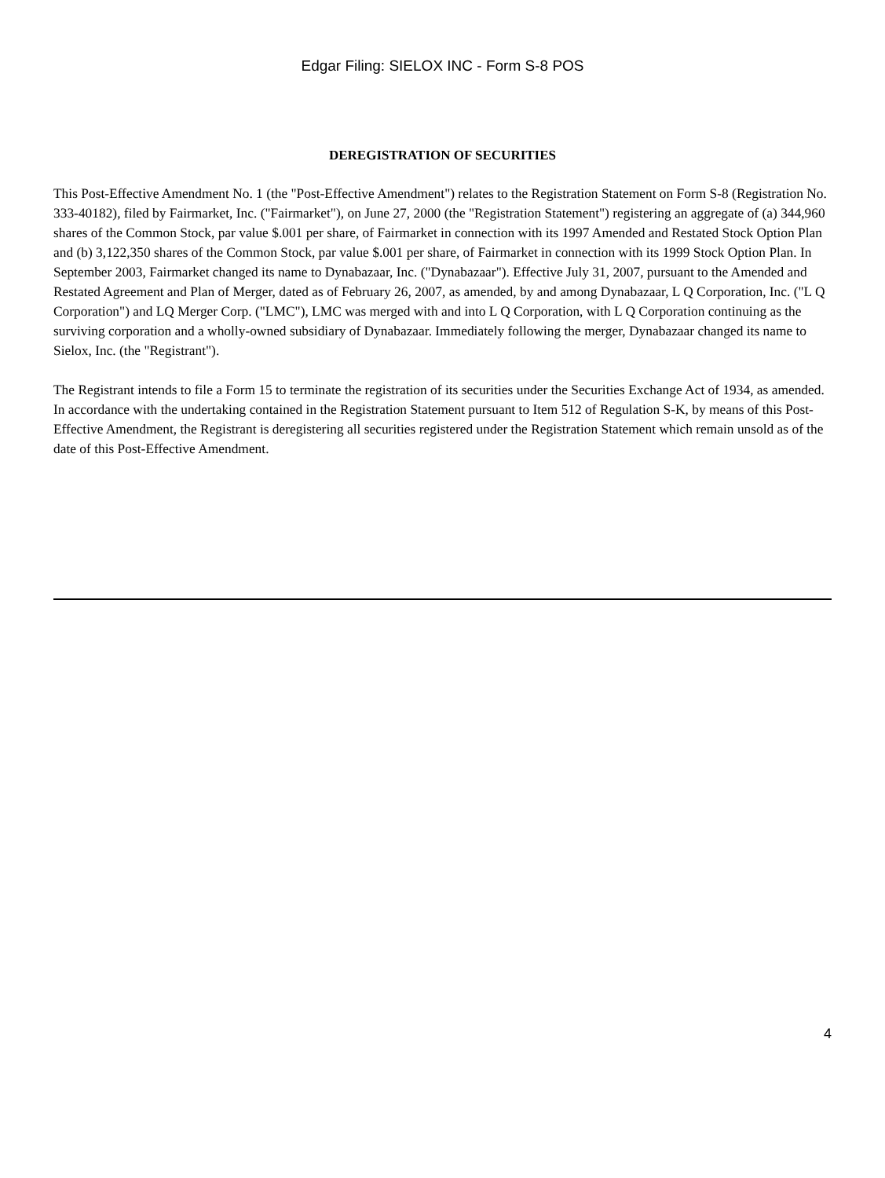Edgar Filing: SIELOX INC - Form S-8 POS
DEREGISTRATION OF SECURITIES
This Post-Effective Amendment No. 1 (the "Post-Effective Amendment") relates to the Registration Statement on Form S-8 (Registration No. 333-40182), filed by Fairmarket, Inc. ("Fairmarket"), on June 27, 2000 (the "Registration Statement") registering an aggregate of (a) 344,960 shares of the Common Stock, par value $.001 per share, of Fairmarket in connection with its 1997 Amended and Restated Stock Option Plan and (b) 3,122,350 shares of the Common Stock, par value $.001 per share, of Fairmarket in connection with its 1999 Stock Option Plan. In September 2003, Fairmarket changed its name to Dynabazaar, Inc. ("Dynabazaar"). Effective July 31, 2007, pursuant to the Amended and Restated Agreement and Plan of Merger, dated as of February 26, 2007, as amended, by and among Dynabazaar, L Q Corporation, Inc. ("L Q Corporation") and LQ Merger Corp. ("LMC"), LMC was merged with and into L Q Corporation, with L Q Corporation continuing as the surviving corporation and a wholly-owned subsidiary of Dynabazaar. Immediately following the merger, Dynabazaar changed its name to Sielox, Inc. (the "Registrant").
The Registrant intends to file a Form 15 to terminate the registration of its securities under the Securities Exchange Act of 1934, as amended. In accordance with the undertaking contained in the Registration Statement pursuant to Item 512 of Regulation S-K, by means of this Post-Effective Amendment, the Registrant is deregistering all securities registered under the Registration Statement which remain unsold as of the date of this Post-Effective Amendment.
4